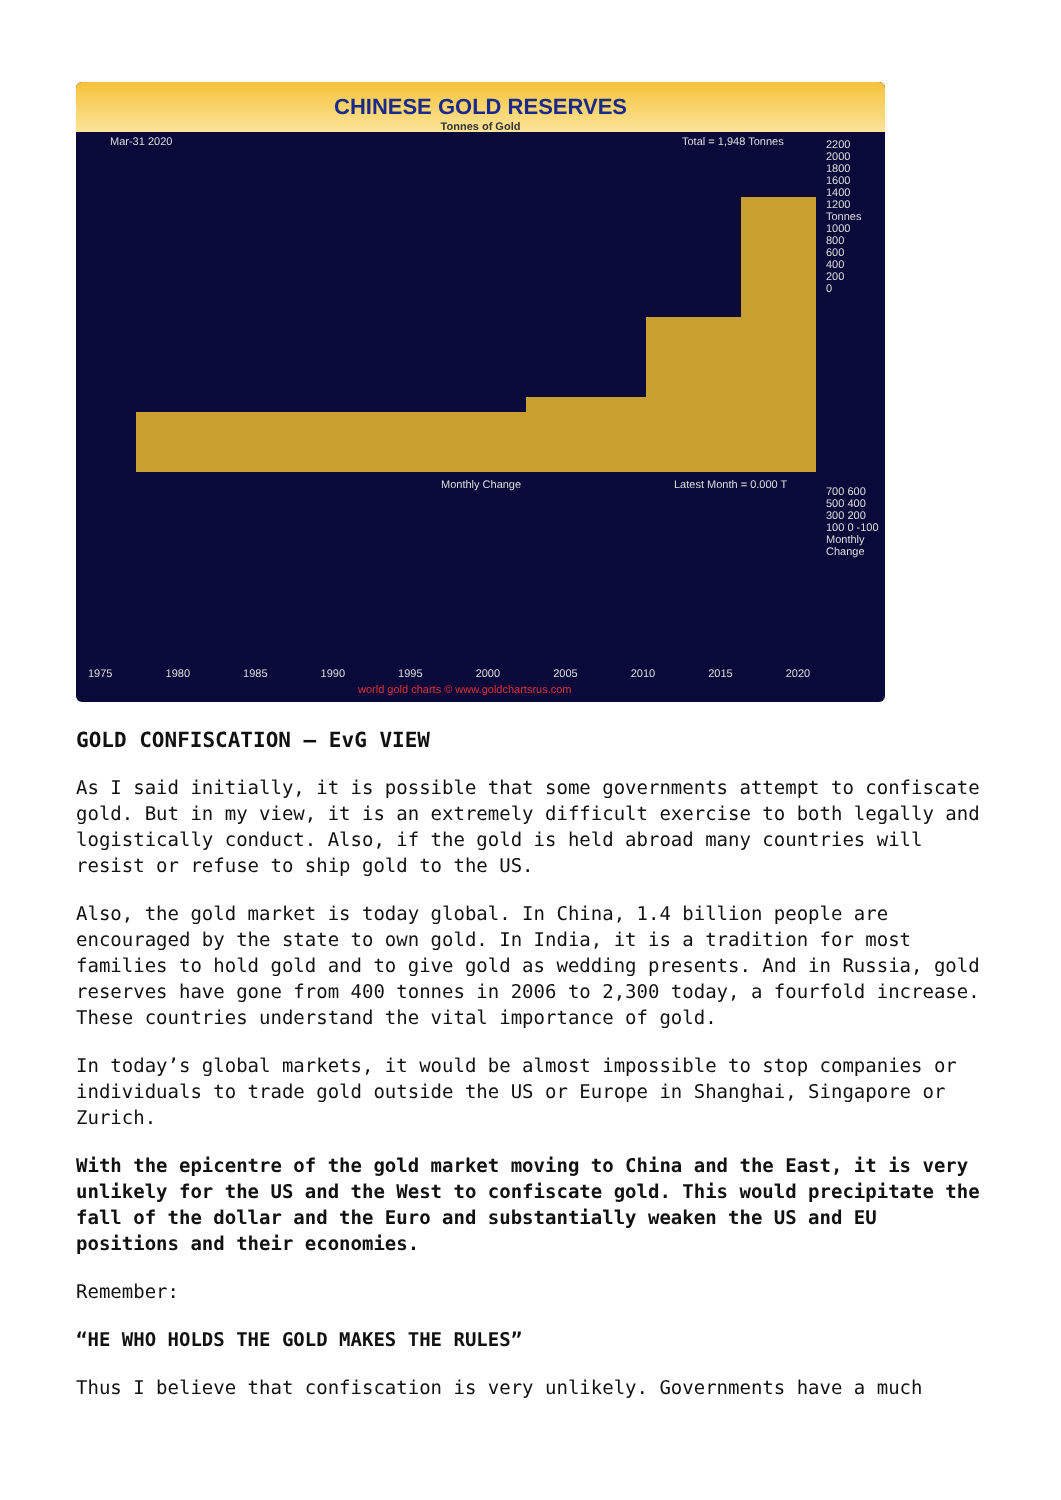CHINESE GOLD RESERVES
Tonnes of Gold
Mar-31 2020 Total = 1,948 Tonnes
Monthly Change Latest Month = 0.000 T
2200
2000
1800
1600
1400
1200 Tonnes
1000
800
600
400
200
0
700 600 500 400 300 200 100 0 -100 Monthly Change
1975 1980 1985 1990 1995 2000 2005 2010 2015 2020
world gold charts © www.goldchartsrus.com
GOLD CONFISCATION – EvG VIEW
As I said initially, it is possible that some governments attempt to confiscate gold. But in my view, it is an extremely difficult exercise to both legally and logistically conduct. Also, if the gold is held abroad many countries will resist or refuse to ship gold to the US.
Also, the gold market is today global. In China, 1.4 billion people are encouraged by the state to own gold. In India, it is a tradition for most families to hold gold and to give gold as wedding presents. And in Russia, gold reserves have gone from 400 tonnes in 2006 to 2,300 today, a fourfold increase. These countries understand the vital importance of gold.
In today’s global markets, it would be almost impossible to stop companies or individuals to trade gold outside the US or Europe in Shanghai, Singapore or Zurich.
With the epicentre of the gold market moving to China and the East, it is very unlikely for the US and the West to confiscate gold. This would precipitate the fall of the dollar and the Euro and substantially weaken the US and EU positions and their economies.
Remember:
“HE WHO HOLDS THE GOLD MAKES THE RULES”
Thus I believe that confiscation is very unlikely. Governments have a much